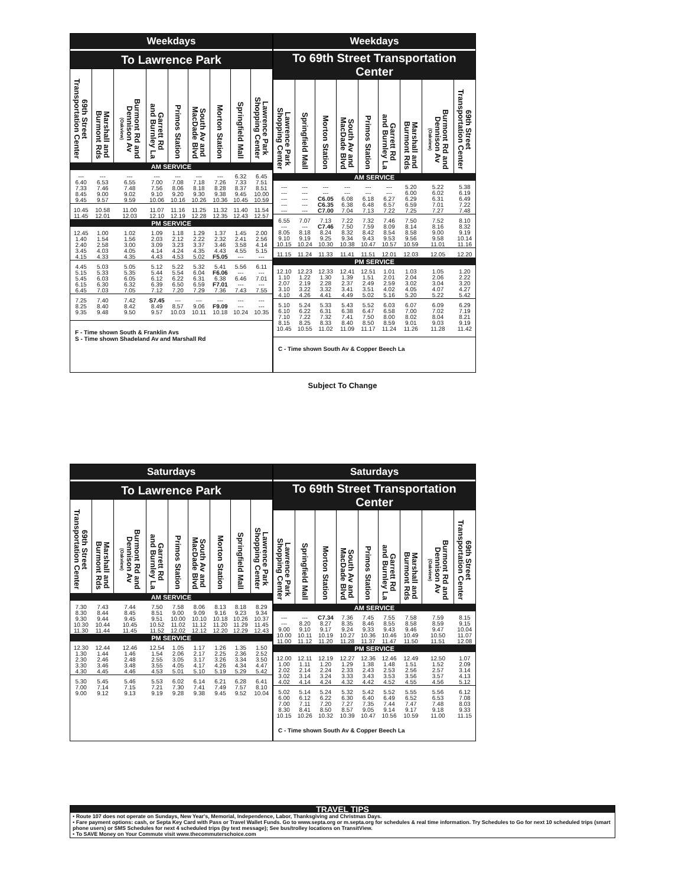| Weekdays | | | | | | | | |
| --- | --- | --- | --- | --- | --- | --- | --- | --- |
| To Lawrence Park | | | | | | | | |
| 69th Street Transportation Center | Marshall and Burmont Rds | Burmont Rd and Dennison Av (Oakview) | Garrett Rd and Burnley La | Primos Station | South Av and MacDade Blvd | Morton Station | Springfield Mall | Lawrence Park Shopping Center |
| AM SERVICE | | | | | | | | |
| --- | --- | --- | --- | --- | --- | --- | 6.32 | 6.45 |
| 6.40 | 6.53 | 6.55 | 7.00 | 7.08 | 7.18 | 7.26 | 7.33 | 7.51 |
| 7.33 | 7.46 | 7.48 | 7.56 | 8.06 | 8.18 | 8.28 | 8.37 | 8.51 |
| 8.45 | 9.00 | 9.02 | 9.10 | 9.20 | 9.30 | 9.38 | 9.45 | 10.00 |
| 9.45 | 9.57 | 9.59 | 10.06 | 10.16 | 10.26 | 10.36 | 10.45 | 10.59 |
| 10.45 | 10.58 | 11.00 | 11.07 | 11.16 | 11.25 | 11.32 | 11.40 | 11.54 |
| 11.45 | 12.01 | 12.03 | 12.10 | 12.19 | 12.28 | 12.35 | 12.43 | 12.57 |
| PM SERVICE | | | | | | | | |
| 12.45 | 1.00 | 1.02 | 1.09 | 1.18 | 1.29 | 1.37 | 1.45 | 2.00 |
| 1.40 | 1.54 | 1.56 | 2.03 | 2.12 | 2.22 | 2.32 | 2.41 | 2.56 |
| 2.40 | 2.58 | 3.00 | 3.09 | 3.23 | 3.37 | 3.46 | 3.58 | 4.14 |
| 3.45 | 4.03 | 4.05 | 4.14 | 4.24 | 4.35 | 4.43 | 4.55 | 5.15 |
| 4.15 | 4.33 | 4.35 | 4.43 | 4.53 | 5.02 | F5.05 | --- | --- |
| 4.45 | 5.03 | 5.05 | 5.12 | 5.22 | 5.32 | 5.41 | 5.56 | 6.11 |
| 5.15 | 5.33 | 5.35 | 5.44 | 5.54 | 6.04 | F6.06 | --- | --- |
| 5.45 | 6.03 | 6.05 | 6.12 | 6.22 | 6.31 | 6.38 | 6.46 | 7.01 |
| 6.15 | 6.30 | 6.32 | 6.39 | 6.50 | 6.59 | F7.01 | --- | --- |
| 6.45 | 7.03 | 7.05 | 7.12 | 7.20 | 7.29 | 7.36 | 7.43 | 7.55 |
| 7.25 | 7.40 | 7.42 | S7.45 | --- | --- | --- | --- | --- |
| 8.25 | 8.40 | 8.42 | 8.49 | 8.57 | 9.06 | F9.09 | --- | --- |
| 9.35 | 9.48 | 9.50 | 9.57 | 10.03 | 10.11 | 10.18 | 10.24 | 10.35 |
F - Time shown South & Franklin Avs
S - Time shown Shadeland Av and Marshall Rd
| Weekdays | | | | | | | | |
| --- | --- | --- | --- | --- | --- | --- | --- | --- |
| To 69th Street Transportation Center | | | | | | | | |
| Lawrence Park Shopping Center | Springfield Mall | Morton Station | South Av and MacDade Blvd | Primos Station | Garrett Rd and Burnley La | Marshall and Burmont Rds | Burmont Rd and Dennison Av (Oakview) | 69th Street Transportation Center |
| AM SERVICE | | | | | | | | |
| --- | --- | --- | --- | --- | --- | 5.20 | 5.22 | 5.38 |
| --- | --- | --- | --- | --- | --- | 6.00 | 6.02 | 6.19 |
| --- | --- | C6.05 | 6.08 | 6.18 | 6.27 | 6.29 | 6.31 | 6.49 |
| --- | --- | C6.35 | 6.38 | 6.48 | 6.57 | 6.59 | 7.01 | 7.22 |
| --- | --- | C7.00 | 7.04 | 7.13 | 7.22 | 7.25 | 7.27 | 7.48 |
| 6.55 | 7.07 | 7.13 | 7.22 | 7.32 | 7.46 | 7.50 | 7.52 | 8.10 |
| --- | --- | C7.46 | 7.50 | 7.59 | 8.09 | 8.14 | 8.16 | 8.32 |
| 8.05 | 8.18 | 8.24 | 8.32 | 8.42 | 8.54 | 8.58 | 9.00 | 9.19 |
| 9.10 | 9.19 | 9.25 | 9.34 | 9.43 | 9.53 | 9.56 | 9.58 | 10.14 |
| 10.15 | 10.24 | 10.30 | 10.38 | 10.47 | 10.57 | 10.59 | 11.01 | 11.16 |
| 11.15 | 11.24 | 11.33 | 11.41 | 11.51 | 12.01 | 12.03 | 12.05 | 12.20 |
| PM SERVICE | | | | | | | | |
| 12.10 | 12.23 | 12.33 | 12.41 | 12.51 | 1.01 | 1.03 | 1.05 | 1.20 |
| 1.10 | 1.22 | 1.30 | 1.39 | 1.51 | 2.01 | 2.04 | 2.06 | 2.22 |
| 2.07 | 2.19 | 2.28 | 2.37 | 2.49 | 2.59 | 3.02 | 3.04 | 3.20 |
| 3.10 | 3.22 | 3.32 | 3.41 | 3.51 | 4.02 | 4.05 | 4.07 | 4.27 |
| 4.10 | 4.26 | 4.41 | 4.49 | 5.02 | 5.16 | 5.20 | 5.22 | 5.42 |
| 5.10 | 5.24 | 5.33 | 5.43 | 5.52 | 6.03 | 6.07 | 6.09 | 6.29 |
| 6.10 | 6.22 | 6.31 | 6.38 | 6.47 | 6.58 | 7.00 | 7.02 | 7.19 |
| 7.10 | 7.22 | 7.32 | 7.41 | 7.50 | 8.00 | 8.02 | 8.04 | 8.21 |
| 8.15 | 8.25 | 8.33 | 8.40 | 8.50 | 8.59 | 9.01 | 9.03 | 9.19 |
| 10.45 | 10.55 | 11.02 | 11.09 | 11.17 | 11.24 | 11.26 | 11.28 | 11.42 |
C - Time shown South Av & Copper Beech La
Subject To Change
| Saturdays | | | | | | | | |
| --- | --- | --- | --- | --- | --- | --- | --- | --- |
| To Lawrence Park | | | | | | | | |
| 69th Street Transportation Center | Marshall and Burmont Rds | Burmont Rd and Dennison Av (Oakview) | Garrett Rd and Burnley La | Primos Station | South Av and MacDade Blvd | Morton Station | Springfield Mall | Lawrence Park Shopping Center |
| AM SERVICE | | | | | | | | |
| 7.30 | 7.43 | 7.44 | 7.50 | 7.58 | 8.06 | 8.13 | 8.18 | 8.29 |
| 8.30 | 8.44 | 8.45 | 8.51 | 9.00 | 9.09 | 9.16 | 9.23 | 9.34 |
| 9.30 | 9.44 | 9.45 | 9.51 | 10.00 | 10.10 | 10.18 | 10.26 | 10.37 |
| 10.30 | 10.44 | 10.45 | 10.52 | 11.02 | 11.12 | 11.20 | 11.29 | 11.45 |
| 11.30 | 11.44 | 11.45 | 11.52 | 12.02 | 12.12 | 12.20 | 12.29 | 12.43 |
| PM SERVICE | | | | | | | | |
| 12.30 | 12.44 | 12.46 | 12.54 | 1.05 | 1.17 | 1.26 | 1.35 | 1.50 |
| 1.30 | 1.44 | 1.46 | 1.54 | 2.06 | 2.17 | 2.25 | 2.36 | 2.52 |
| 2.30 | 2.46 | 2.48 | 2.55 | 3.05 | 3.17 | 3.26 | 3.34 | 3.50 |
| 3.30 | 3.46 | 3.48 | 3.55 | 4.05 | 4.17 | 4.26 | 4.34 | 4.47 |
| 4.30 | 4.45 | 4.46 | 4.53 | 5.01 | 5.10 | 5.19 | 5.29 | 5.42 |
| 5.30 | 5.45 | 5.46 | 5.53 | 6.02 | 6.14 | 6.21 | 6.28 | 6.41 |
| 7.00 | 7.14 | 7.15 | 7.21 | 7.30 | 7.41 | 7.49 | 7.57 | 8.10 |
| 9.00 | 9.12 | 9.13 | 9.19 | 9.28 | 9.38 | 9.45 | 9.52 | 10.04 |
| Saturdays | | | | | | | | |
| --- | --- | --- | --- | --- | --- | --- | --- | --- |
| To 69th Street Transportation Center | | | | | | | | |
| Lawrence Park Shopping Center | Springfield Mall | Morton Station | South Av and MacDade Blvd | Primos Station | Garrett Rd and Burnley La | Marshall and Burmont Rds | Burmont Rd and Dennison Av (Oakview) | 69th Street Transportation Center |
| AM SERVICE | | | | | | | | |
| --- | --- | C7.34 | 7.36 | 7.45 | 7.55 | 7.58 | 7.59 | 8.15 |
| --- | 8.20 | 8.27 | 8.35 | 8.46 | 8.55 | 8.58 | 8.59 | 9.15 |
| 9.00 | 9.10 | 9.17 | 9.24 | 9.33 | 9.43 | 9.46 | 9.47 | 10.04 |
| 10.00 | 10.11 | 10.19 | 10.27 | 10.36 | 10.46 | 10.49 | 10.50 | 11.07 |
| 11.00 | 11.12 | 11.20 | 11.28 | 11.37 | 11.47 | 11.50 | 11.51 | 12.08 |
| PM SERVICE | | | | | | | | |
| 12.00 | 12.11 | 12.19 | 12.27 | 12.36 | 12.46 | 12.49 | 12.50 | 1.07 |
| 1.00 | 1.11 | 1.20 | 1.29 | 1.38 | 1.48 | 1.51 | 1.52 | 2.09 |
| 2.02 | 2.14 | 2.24 | 2.33 | 2.43 | 2.53 | 2.56 | 2.57 | 3.14 |
| 3.02 | 3.14 | 3.24 | 3.33 | 3.43 | 3.53 | 3.56 | 3.57 | 4.13 |
| 4.02 | 4.14 | 4.24 | 4.32 | 4.42 | 4.52 | 4.55 | 4.56 | 5.12 |
| 5.02 | 5.14 | 5.24 | 5.32 | 5.42 | 5.52 | 5.55 | 5.56 | 6.12 |
| 6.00 | 6.12 | 6.22 | 6.30 | 6.40 | 6.49 | 6.52 | 6.53 | 7.08 |
| 7.00 | 7.11 | 7.20 | 7.27 | 7.35 | 7.44 | 7.47 | 7.48 | 8.03 |
| 8.30 | 8.41 | 8.50 | 8.57 | 9.05 | 9.14 | 9.17 | 9.18 | 9.33 |
| 10.15 | 10.26 | 10.32 | 10.39 | 10.47 | 10.56 | 10.59 | 11.00 | 11.15 |
C - Time shown South Av & Copper Beech La
TRAVEL TIPS
• Route 107 does not operate on Sundays, New Year's, Memorial, Independence, Labor, Thanksgiving and Christmas Days.
• Fare payment options: cash, or Septa Key Card with Pass or Travel Wallet Funds. Go to www.septa.org or m.septa.org for schedules & real time information. Try Schedules to Go for next 10 scheduled trips (smart phone users) or SMS Schedules for next 4 scheduled trips (by text message); See bus/trolley locations on TransitView.
• To SAVE Money on Your Commute visit www.thecommuterschoice.com